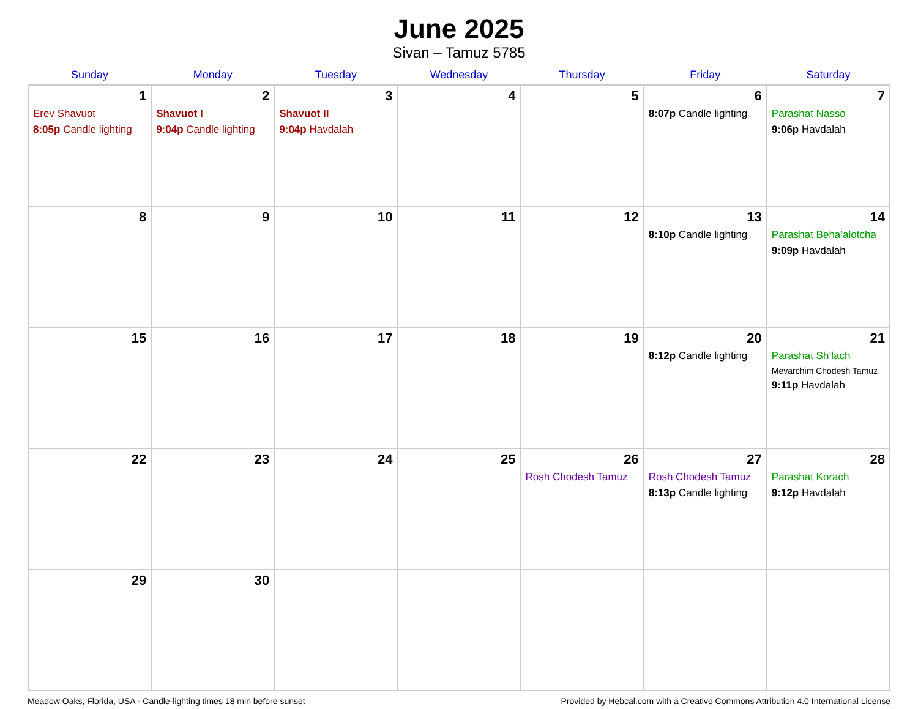June 2025
Sivan – Tamuz 5785
| Sunday | Monday | Tuesday | Wednesday | Thursday | Friday | Saturday |
| --- | --- | --- | --- | --- | --- | --- |
| 1 Erev Shavuot 8:05p Candle lighting | 2 Shavuot I 9:04p Candle lighting | 3 Shavuot II 9:04p Havdalah | 4 | 5 | 6 8:07p Candle lighting | 7 Parashat Nasso 9:06p Havdalah |
| 8 | 9 | 10 | 11 | 12 | 13 8:10p Candle lighting | 14 Parashat Beha’alotcha 9:09p Havdalah |
| 15 | 16 | 17 | 18 | 19 | 20 8:12p Candle lighting | 21 Parashat Sh’lach Mevarchim Chodesh Tamuz 9:11p Havdalah |
| 22 | 23 | 24 | 25 | 26 Rosh Chodesh Tamuz | 27 Rosh Chodesh Tamuz 8:13p Candle lighting | 28 Parashat Korach 9:12p Havdalah |
| 29 | 30 | | | | | |
Meadow Oaks, Florida, USA · Candle-lighting times 18 min before sunset Provided by Hebcal.com with a Creative Commons Attribution 4.0 International License